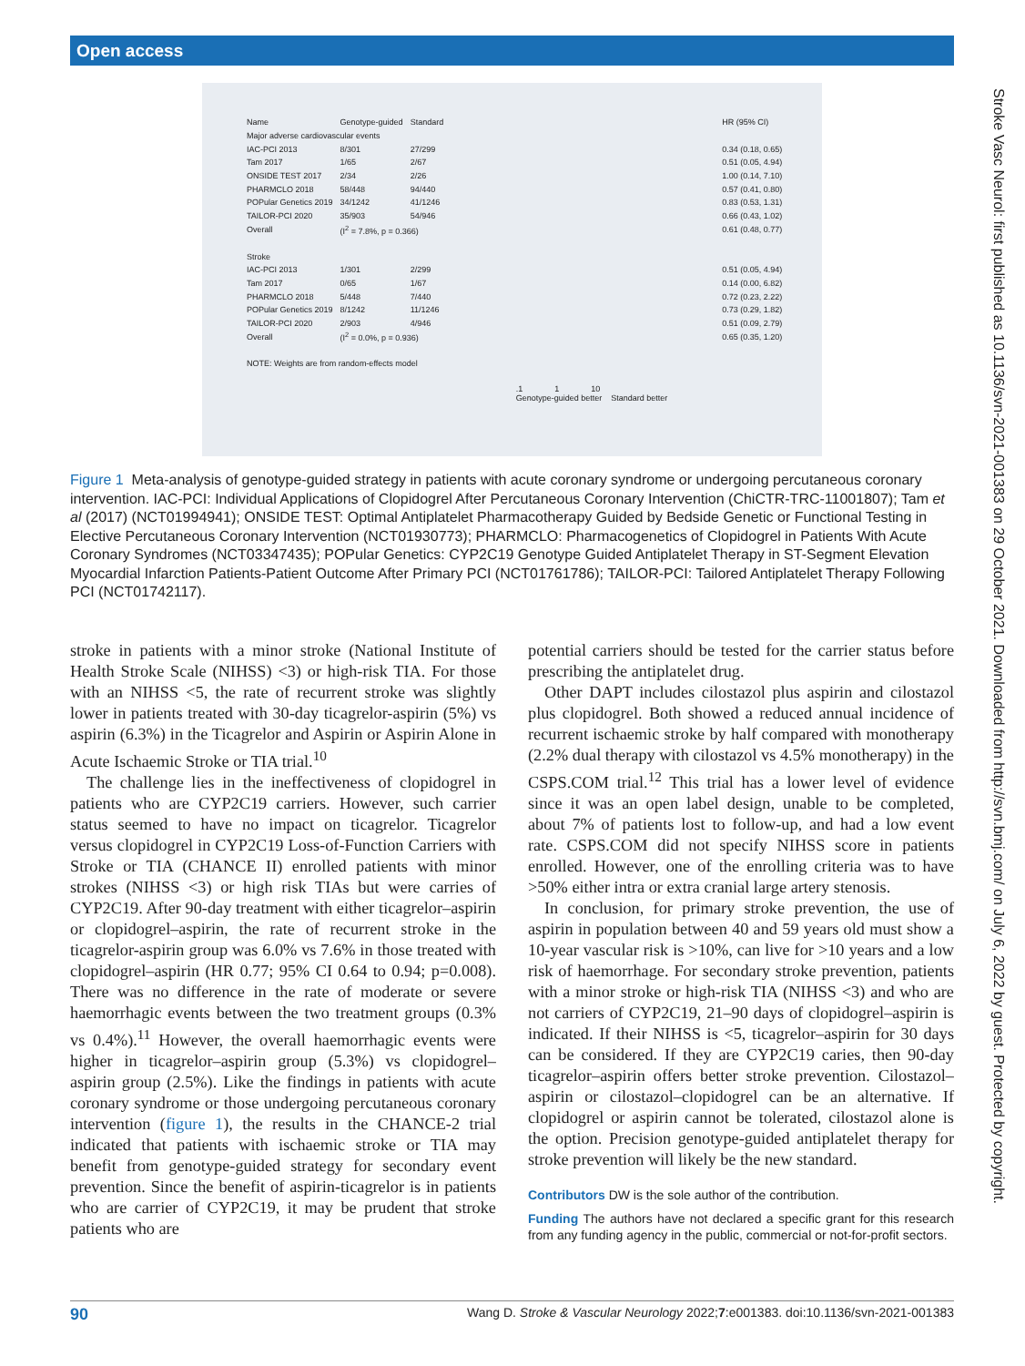Open access
| Name | Genotype-guided | Standard | | HR (95% CI) |
| Major adverse cardiovascular events | | | | |
| IAC-PCI 2013 | 8/301 | 27/299 | | 0.34 (0.18, 0.65) |
| Tam 2017 | 1/65 | 2/67 | | 0.51 (0.05, 4.94) |
| ONSIDE TEST 2017 | 2/34 | 2/26 | | 1.00 (0.14, 7.10) |
| PHARMCLO 2018 | 58/448 | 94/440 | | 0.57 (0.41, 0.80) |
| POPular Genetics 2019 | 34/1242 | 41/1246 | | 0.83 (0.53, 1.31) |
| TAILOR-PCI 2020 | 35/903 | 54/946 | | 0.66 (0.43, 1.02) |
| Overall | (I<sup>2</sup> = 7.8%, p = 0.366) | | | 0.61 (0.48, 0.77) |
| Stroke | | | | |
| IAC-PCI 2013 | 1/301 | 2/299 | | 0.51 (0.05, 4.94) |
| Tam 2017 | 0/65 | 1/67 | | 0.14 (0.00, 6.82) |
| PHARMCLO 2018 | 5/448 | 7/440 | | 0.72 (0.23, 2.22) |
| POPular Genetics 2019 | 8/1242 | 11/1246 | | 0.73 (0.29, 1.82) |
| TAILOR-PCI 2020 | 2/903 | 4/946 | | 0.51 (0.09, 2.79) |
| Overall | (I<sup>2</sup> = 0.0%, p = 0.936) | | | 0.65 (0.35, 1.20) |
| NOTE: Weights are from random-effects model | | | | |
| | | .1 1 10 Genotype-guided better Standard better | | |
Figure 1 Meta-analysis of genotype-guided strategy in patients with acute coronary syndrome or undergoing percutaneous coronary intervention. IAC-PCI: Individual Applications of Clopidogrel After Percutaneous Coronary Intervention (ChiCTR-TRC-11001807); Tam et al (2017) (NCT01994941); ONSIDE TEST: Optimal Antiplatelet Pharmacotherapy Guided by Bedside Genetic or Functional Testing in Elective Percutaneous Coronary Intervention (NCT01930773); PHARMCLO: Pharmacogenetics of Clopidogrel in Patients With Acute Coronary Syndromes (NCT03347435); POPular Genetics: CYP2C19 Genotype Guided Antiplatelet Therapy in ST-Segment Elevation Myocardial Infarction Patients-Patient Outcome After Primary PCI (NCT01761786); TAILOR-PCI: Tailored Antiplatelet Therapy Following PCI (NCT01742117).
stroke in patients with a minor stroke (National Institute of Health Stroke Scale (NIHSS) <3) or high-risk TIA. For those with an NIHSS <5, the rate of recurrent stroke was slightly lower in patients treated with 30-day ticagrelor-aspirin (5%) vs aspirin (6.3%) in the Ticagrelor and Aspirin or Aspirin Alone in Acute Ischaemic Stroke or TIA trial.<sup>10</sup>
The challenge lies in the ineffectiveness of clopidogrel in patients who are CYP2C19 carriers. However, such carrier status seemed to have no impact on ticagrelor. Ticagrelor versus clopidogrel in CYP2C19 Loss-of-Function Carriers with Stroke or TIA (CHANCE II) enrolled patients with minor strokes (NIHSS <3) or high risk TIAs but were carries of CYP2C19. After 90-day treatment with either ticagrelor–aspirin or clopidogrel–aspirin, the rate of recurrent stroke in the ticagrelor-aspirin group was 6.0% vs 7.6% in those treated with clopidogrel–aspirin (HR 0.77; 95% CI 0.64 to 0.94; p=0.008). There was no difference in the rate of moderate or severe haemorrhagic events between the two treatment groups (0.3% vs 0.4%).<sup>11</sup> However, the overall haemorrhagic events were higher in ticagrelor–aspirin group (5.3%) vs clopidogrel–aspirin group (2.5%). Like the findings in patients with acute coronary syndrome or those undergoing percutaneous coronary intervention (figure 1), the results in the CHANCE-2 trial indicated that patients with ischaemic stroke or TIA may benefit from genotype-guided strategy for secondary event prevention. Since the benefit of aspirin-ticagrelor is in patients who are carrier of CYP2C19, it may be prudent that stroke patients who are
potential carriers should be tested for the carrier status before prescribing the antiplatelet drug.
Other DAPT includes cilostazol plus aspirin and cilostazol plus clopidogrel. Both showed a reduced annual incidence of recurrent ischaemic stroke by half compared with monotherapy (2.2% dual therapy with cilostazol vs 4.5% monotherapy) in the CSPS.COM trial.<sup>12</sup> This trial has a lower level of evidence since it was an open label design, unable to be completed, about 7% of patients lost to follow-up, and had a low event rate. CSPS.COM did not specify NIHSS score in patients enrolled. However, one of the enrolling criteria was to have >50% either intra or extra cranial large artery stenosis.
In conclusion, for primary stroke prevention, the use of aspirin in population between 40 and 59 years old must show a 10-year vascular risk is >10%, can live for >10 years and a low risk of haemorrhage. For secondary stroke prevention, patients with a minor stroke or high-risk TIA (NIHSS <3) and who are not carriers of CYP2C19, 21–90 days of clopidogrel–aspirin is indicated. If their NIHSS is <5, ticagrelor–aspirin for 30 days can be considered. If they are CYP2C19 caries, then 90-day ticagrelor–aspirin offers better stroke prevention. Cilostazol–aspirin or cilostazol–clopidogrel can be an alternative. If clopidogrel or aspirin cannot be tolerated, cilostazol alone is the option. Precision genotype-guided antiplatelet therapy for stroke prevention will likely be the new standard.
Contributors DW is the sole author of the contribution.
Funding The authors have not declared a specific grant for this research from any funding agency in the public, commercial or not-for-profit sectors.
Stroke Vasc Neurol: first published as 10.1136/svn-2021-001383 on 29 October 2021. Downloaded from http://svn.bmj.com/ on July 6, 2022 by guest. Protected by copyright.
90 Wang D. Stroke & Vascular Neurology 2022;7:e001383. doi:10.1136/svn-2021-001383